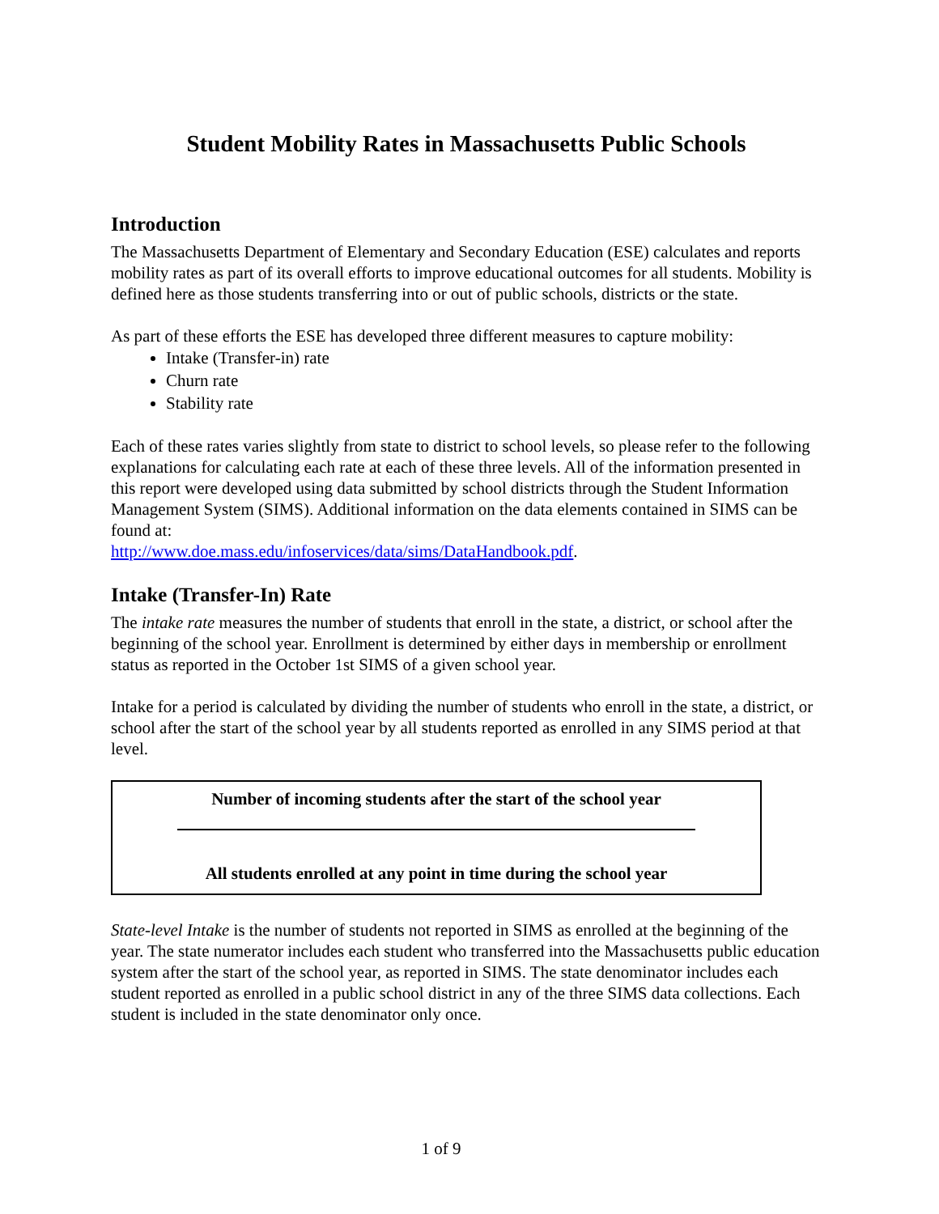Student Mobility Rates in Massachusetts Public Schools
Introduction
The Massachusetts Department of Elementary and Secondary Education (ESE) calculates and reports mobility rates as part of its overall efforts to improve educational outcomes for all students. Mobility is defined here as those students transferring into or out of public schools, districts or the state.
As part of these efforts the ESE has developed three different measures to capture mobility:
Intake (Transfer-in) rate
Churn rate
Stability rate
Each of these rates varies slightly from state to district to school levels, so please refer to the following explanations for calculating each rate at each of these three levels. All of the information presented in this report were developed using data submitted by school districts through the Student Information Management System (SIMS). Additional information on the data elements contained in SIMS can be found at:
http://www.doe.mass.edu/infoservices/data/sims/DataHandbook.pdf.
Intake (Transfer-In) Rate
The intake rate measures the number of students that enroll in the state, a district, or school after the beginning of the school year. Enrollment is determined by either days in membership or enrollment status as reported in the October 1st SIMS of a given school year.
Intake for a period is calculated by dividing the number of students who enroll in the state, a district, or school after the start of the school year by all students reported as enrolled in any SIMS period at that level.
Number of incoming students after the start of the school year
All students enrolled at any point in time during the school year
State-level Intake is the number of students not reported in SIMS as enrolled at the beginning of the year. The state numerator includes each student who transferred into the Massachusetts public education system after the start of the school year, as reported in SIMS. The state denominator includes each student reported as enrolled in a public school district in any of the three SIMS data collections. Each student is included in the state denominator only once.
1 of 9